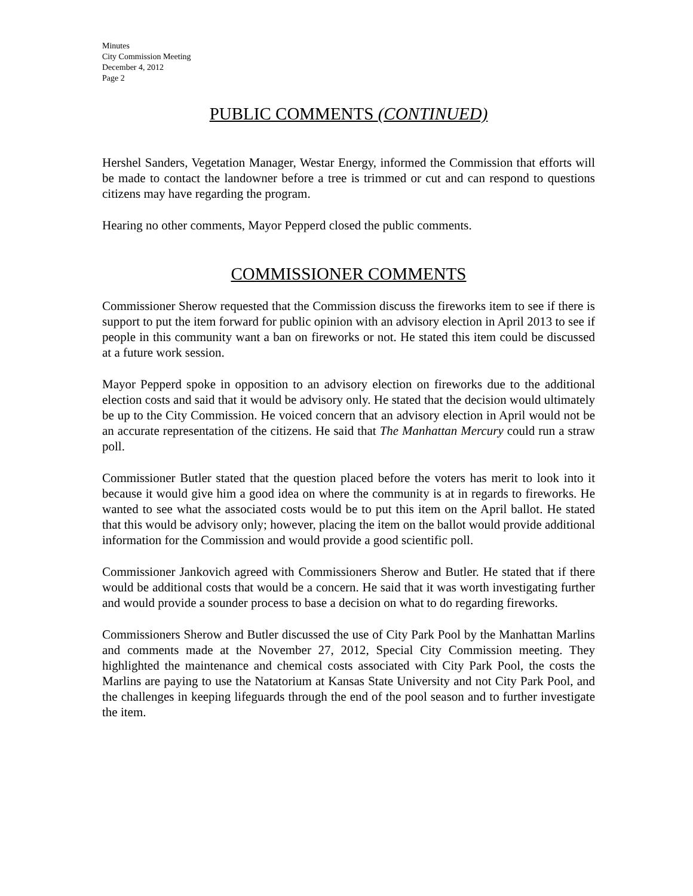Minutes
City Commission Meeting
December 4, 2012
Page 2
PUBLIC COMMENTS (CONTINUED)
Hershel Sanders, Vegetation Manager, Westar Energy, informed the Commission that efforts will be made to contact the landowner before a tree is trimmed or cut and can respond to questions citizens may have regarding the program.
Hearing no other comments, Mayor Pepperd closed the public comments.
COMMISSIONER COMMENTS
Commissioner Sherow requested that the Commission discuss the fireworks item to see if there is support to put the item forward for public opinion with an advisory election in April 2013 to see if people in this community want a ban on fireworks or not. He stated this item could be discussed at a future work session.
Mayor Pepperd spoke in opposition to an advisory election on fireworks due to the additional election costs and said that it would be advisory only. He stated that the decision would ultimately be up to the City Commission. He voiced concern that an advisory election in April would not be an accurate representation of the citizens. He said that The Manhattan Mercury could run a straw poll.
Commissioner Butler stated that the question placed before the voters has merit to look into it because it would give him a good idea on where the community is at in regards to fireworks. He wanted to see what the associated costs would be to put this item on the April ballot. He stated that this would be advisory only; however, placing the item on the ballot would provide additional information for the Commission and would provide a good scientific poll.
Commissioner Jankovich agreed with Commissioners Sherow and Butler. He stated that if there would be additional costs that would be a concern. He said that it was worth investigating further and would provide a sounder process to base a decision on what to do regarding fireworks.
Commissioners Sherow and Butler discussed the use of City Park Pool by the Manhattan Marlins and comments made at the November 27, 2012, Special City Commission meeting. They highlighted the maintenance and chemical costs associated with City Park Pool, the costs the Marlins are paying to use the Natatorium at Kansas State University and not City Park Pool, and the challenges in keeping lifeguards through the end of the pool season and to further investigate the item.